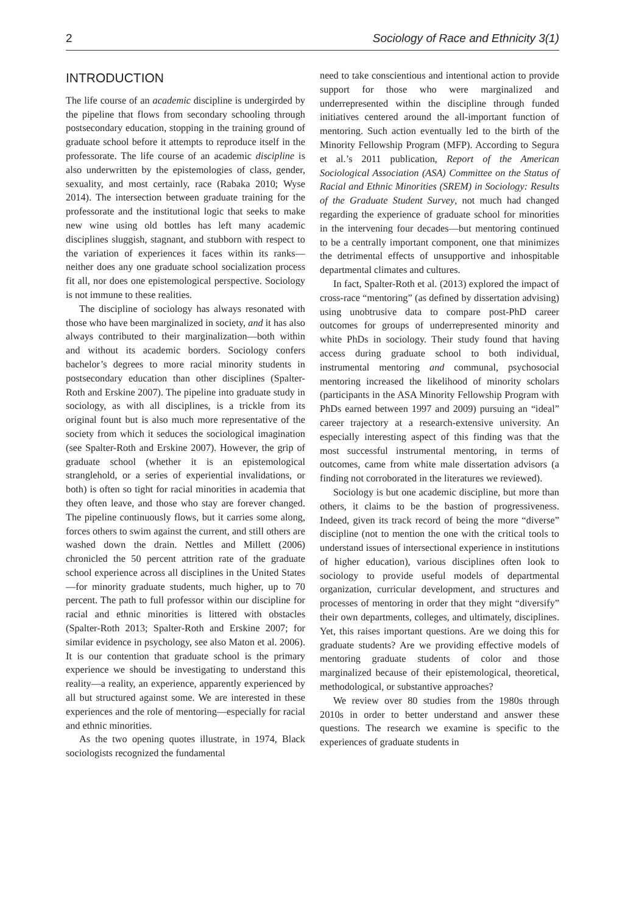2 Sociology of Race and Ethnicity 3(1)
INTRODUCTION
The life course of an academic discipline is undergirded by the pipeline that flows from secondary schooling through postsecondary education, stopping in the training ground of graduate school before it attempts to reproduce itself in the professorate. The life course of an academic discipline is also underwritten by the epistemologies of class, gender, sexuality, and most certainly, race (Rabaka 2010; Wyse 2014). The intersection between graduate training for the professorate and the institutional logic that seeks to make new wine using old bottles has left many academic disciplines sluggish, stagnant, and stubborn with respect to the variation of experiences it faces within its ranks—neither does any one graduate school socialization process fit all, nor does one epistemological perspective. Sociology is not immune to these realities.
The discipline of sociology has always resonated with those who have been marginalized in society, and it has also always contributed to their marginalization—both within and without its academic borders. Sociology confers bachelor’s degrees to more racial minority students in postsecondary education than other disciplines (Spalter-Roth and Erskine 2007). The pipeline into graduate study in sociology, as with all disciplines, is a trickle from its original fount but is also much more representative of the society from which it seduces the sociological imagination (see Spalter-Roth and Erskine 2007). However, the grip of graduate school (whether it is an epistemological stranglehold, or a series of experiential invalidations, or both) is often so tight for racial minorities in academia that they often leave, and those who stay are forever changed. The pipeline continuously flows, but it carries some along, forces others to swim against the current, and still others are washed down the drain. Nettles and Millett (2006) chronicled the 50 percent attrition rate of the graduate school experience across all disciplines in the United States—for minority graduate students, much higher, up to 70 percent. The path to full professor within our discipline for racial and ethnic minorities is littered with obstacles (Spalter-Roth 2013; Spalter-Roth and Erskine 2007; for similar evidence in psychology, see also Maton et al. 2006). It is our contention that graduate school is the primary experience we should be investigating to understand this reality—a reality, an experience, apparently experienced by all but structured against some. We are interested in these experiences and the role of mentoring—especially for racial and ethnic minorities.
As the two opening quotes illustrate, in 1974, Black sociologists recognized the fundamental
need to take conscientious and intentional action to provide support for those who were marginalized and underrepresented within the discipline through funded initiatives centered around the all-important function of mentoring. Such action eventually led to the birth of the Minority Fellowship Program (MFP). According to Segura et al.’s 2011 publication, Report of the American Sociological Association (ASA) Committee on the Status of Racial and Ethnic Minorities (SREM) in Sociology: Results of the Graduate Student Survey, not much had changed regarding the experience of graduate school for minorities in the intervening four decades—but mentoring continued to be a centrally important component, one that minimizes the detrimental effects of unsupportive and inhospitable departmental climates and cultures.
In fact, Spalter-Roth et al. (2013) explored the impact of cross-race “mentoring” (as defined by dissertation advising) using unobtrusive data to compare post-PhD career outcomes for groups of underrepresented minority and white PhDs in sociology. Their study found that having access during graduate school to both individual, instrumental mentoring and communal, psychosocial mentoring increased the likelihood of minority scholars (participants in the ASA Minority Fellowship Program with PhDs earned between 1997 and 2009) pursuing an “ideal” career trajectory at a research-extensive university. An especially interesting aspect of this finding was that the most successful instrumental mentoring, in terms of outcomes, came from white male dissertation advisors (a finding not corroborated in the literatures we reviewed).
Sociology is but one academic discipline, but more than others, it claims to be the bastion of progressiveness. Indeed, given its track record of being the more “diverse” discipline (not to mention the one with the critical tools to understand issues of intersectional experience in institutions of higher education), various disciplines often look to sociology to provide useful models of departmental organization, curricular development, and structures and processes of mentoring in order that they might “diversify” their own departments, colleges, and ultimately, disciplines. Yet, this raises important questions. Are we doing this for graduate students? Are we providing effective models of mentoring graduate students of color and those marginalized because of their epistemological, theoretical, methodological, or substantive approaches?
We review over 80 studies from the 1980s through 2010s in order to better understand and answer these questions. The research we examine is specific to the experiences of graduate students in